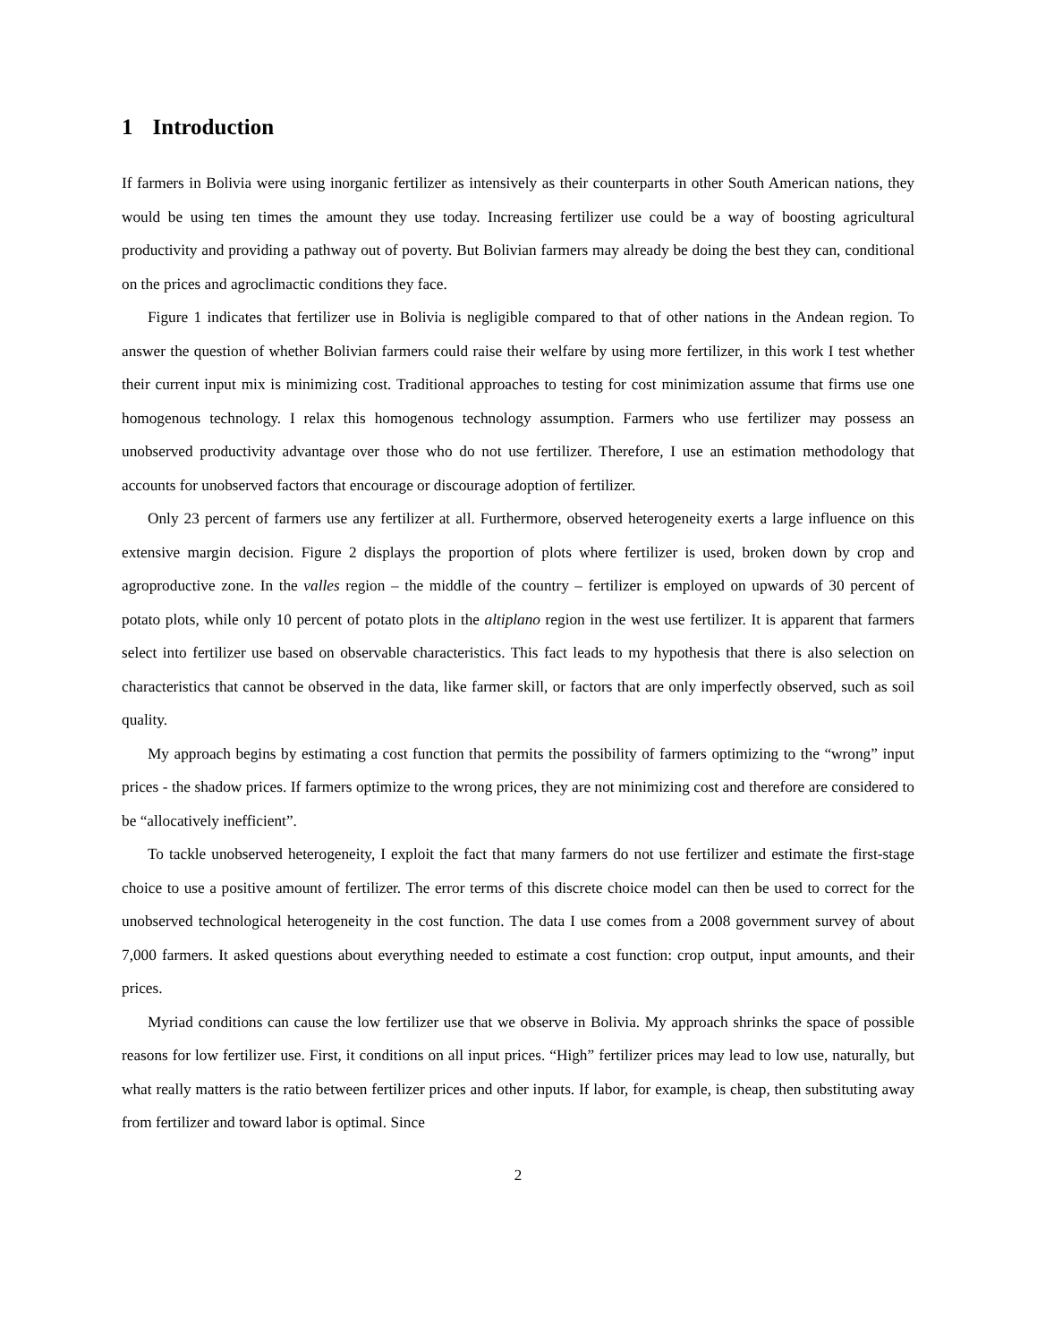1 Introduction
If farmers in Bolivia were using inorganic fertilizer as intensively as their counterparts in other South American nations, they would be using ten times the amount they use today. Increasing fertilizer use could be a way of boosting agricultural productivity and providing a pathway out of poverty. But Bolivian farmers may already be doing the best they can, conditional on the prices and agroclimactic conditions they face.
Figure 1 indicates that fertilizer use in Bolivia is negligible compared to that of other nations in the Andean region. To answer the question of whether Bolivian farmers could raise their welfare by using more fertilizer, in this work I test whether their current input mix is minimizing cost. Traditional approaches to testing for cost minimization assume that firms use one homogenous technology. I relax this homogenous technology assumption. Farmers who use fertilizer may possess an unobserved productivity advantage over those who do not use fertilizer. Therefore, I use an estimation methodology that accounts for unobserved factors that encourage or discourage adoption of fertilizer.
Only 23 percent of farmers use any fertilizer at all. Furthermore, observed heterogeneity exerts a large influence on this extensive margin decision. Figure 2 displays the proportion of plots where fertilizer is used, broken down by crop and agroproductive zone. In the valles region – the middle of the country – fertilizer is employed on upwards of 30 percent of potato plots, while only 10 percent of potato plots in the altiplano region in the west use fertilizer. It is apparent that farmers select into fertilizer use based on observable characteristics. This fact leads to my hypothesis that there is also selection on characteristics that cannot be observed in the data, like farmer skill, or factors that are only imperfectly observed, such as soil quality.
My approach begins by estimating a cost function that permits the possibility of farmers optimizing to the “wrong” input prices - the shadow prices. If farmers optimize to the wrong prices, they are not minimizing cost and therefore are considered to be “allocatively inefficient”.
To tackle unobserved heterogeneity, I exploit the fact that many farmers do not use fertilizer and estimate the first-stage choice to use a positive amount of fertilizer. The error terms of this discrete choice model can then be used to correct for the unobserved technological heterogeneity in the cost function. The data I use comes from a 2008 government survey of about 7,000 farmers. It asked questions about everything needed to estimate a cost function: crop output, input amounts, and their prices.
Myriad conditions can cause the low fertilizer use that we observe in Bolivia. My approach shrinks the space of possible reasons for low fertilizer use. First, it conditions on all input prices. “High” fertilizer prices may lead to low use, naturally, but what really matters is the ratio between fertilizer prices and other inputs. If labor, for example, is cheap, then substituting away from fertilizer and toward labor is optimal. Since
2